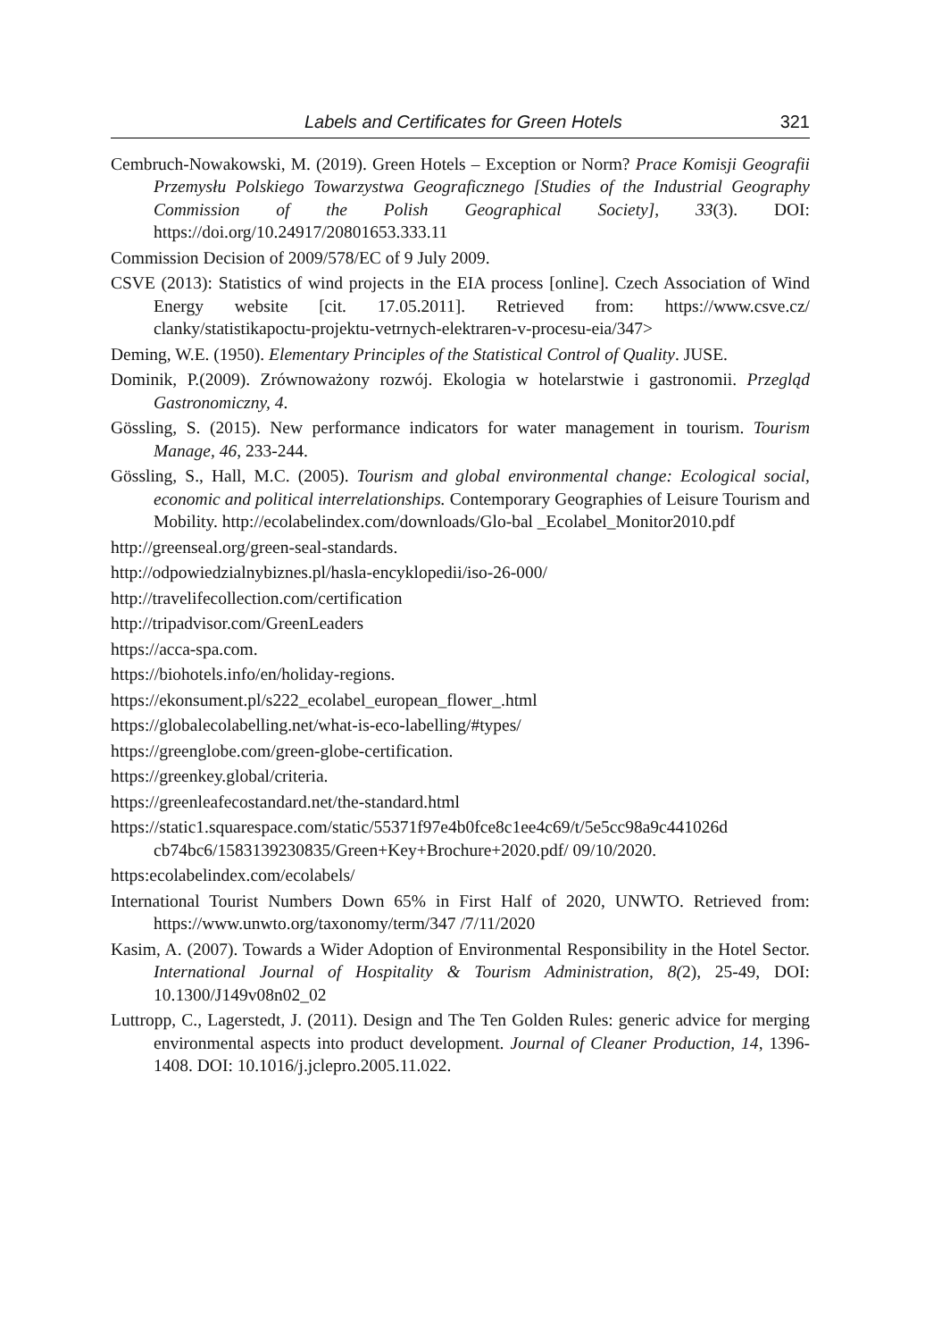Labels and Certificates for Green Hotels 321
Cembruch-Nowakowski, M. (2019). Green Hotels – Exception or Norm? Prace Komisji Geografii Przemysłu Polskiego Towarzystwa Geograficznego [Studies of the Industrial Geography Commission of the Polish Geographical Society], 33(3). DOI: https://doi.org/10.24917/20801653.333.11
Commission Decision of 2009/578/EC of 9 July 2009.
CSVE (2013): Statistics of wind projects in the EIA process [online]. Czech Association of Wind Energy website [cit. 17.05.2011]. Retrieved from: https://www.csve.cz/ clanky/statistikapoctu-projektu-vetrnych-elektraren-v-procesu-eia/347>
Deming, W.E. (1950). Elementary Principles of the Statistical Control of Quality. JUSE.
Dominik, P.(2009). Zrównoważony rozwój. Ekologia w hotelarstwie i gastronomii. Przegląd Gastronomiczny, 4.
Gössling, S. (2015). New performance indicators for water management in tourism. Tourism Manage, 46, 233-244.
Gössling, S., Hall, M.C. (2005). Tourism and global environmental change: Ecological social, economic and political interrelationships. Contemporary Geographies of Leisure Tourism and Mobility. http://ecolabelindex.com/downloads/Glo-bal _Ecolabel_Monitor2010.pdf
http://greenseal.org/green-seal-standards.
http://odpowiedzialnybiznes.pl/hasla-encyklopedii/iso-26-000/
http://travelifecollection.com/certification
http://tripadvisor.com/GreenLeaders
https://acca-spa.com.
https://biohotels.info/en/holiday-regions.
https://ekonsument.pl/s222_ecolabel_european_flower_.html
https://globalecolabelling.net/what-is-eco-labelling/#types/
https://greenglobe.com/green-globe-certification.
https://greenkey.global/criteria.
https://greenleafecostandard.net/the-standard.html
https://static1.squarespace.com/static/55371f97e4b0fce8c1ee4c69/t/5e5cc98a9c441026d cb74bc6/1583139230835/Green+Key+Brochure+2020.pdf/ 09/10/2020.
https:ecolabelindex.com/ecolabels/
International Tourist Numbers Down 65% in First Half of 2020, UNWTO. Retrieved from: https://www.unwto.org/taxonomy/term/347 /7/11/2020
Kasim, A. (2007). Towards a Wider Adoption of Environmental Responsibility in the Hotel Sector. International Journal of Hospitality & Tourism Administration, 8(2), 25-49, DOI: 10.1300/J149v08n02_02
Luttropp, C., Lagerstedt, J. (2011). Design and The Ten Golden Rules: generic advice for merging environmental aspects into product development. Journal of Cleaner Production, 14, 1396-1408. DOI: 10.1016/j.jclepro.2005.11.022.